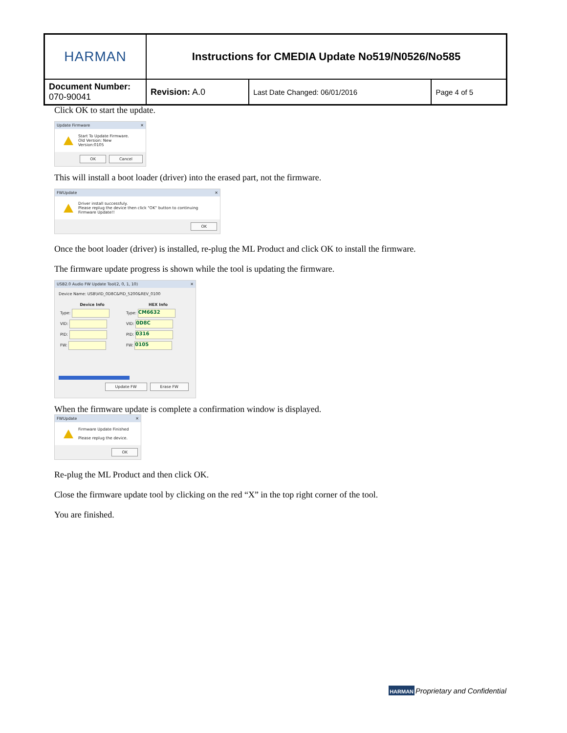| HARMAN | Instructions for CMEDIA Update No519/N0526/No585 | | |
| Document Number: 070-90041 | Revision: A.0 | Last Date Changed: 06/01/2016 | Page 4 of 5 |
Click OK to start the update.
Update Firmware ✕
Start To Update Firmware.
Old Version: New Version:0105
OK Cancel
This will install a boot loader (driver) into the erased part, not the firmware.
FWUpdate ✕
Driver install successfuly.
Please replug the device then click "OK" button to continuing Firmware Update!!
OK
Once the boot loader (driver) is installed, re-plug the ML Product and click OK to install the firmware.
The firmware update progress is shown while the tool is updating the firmware.
USB2.0 Audio FW Update Tool(2, 0, 1, 10) ✕
Device Name: USB\VID_0D8C&PID_5200&REV_0100
| Device Info | HEX Info |
| --- | --- |
| Type: | Type: CM6632 |
| VID: | VID: 0D8C |
| PID: | PID: 0316 |
| FW: | FW: 0105 |
Update FW Erase FW
When the firmware update is complete a confirmation window is displayed.
FWUpdate ✕
Firmware Update Finished
Please replug the device.
OK
Re-plug the ML Product and then click OK.
Close the firmware update tool by clicking on the red “X” in the top right corner of the tool.
You are finished.
HARMAN Proprietary and Confidential